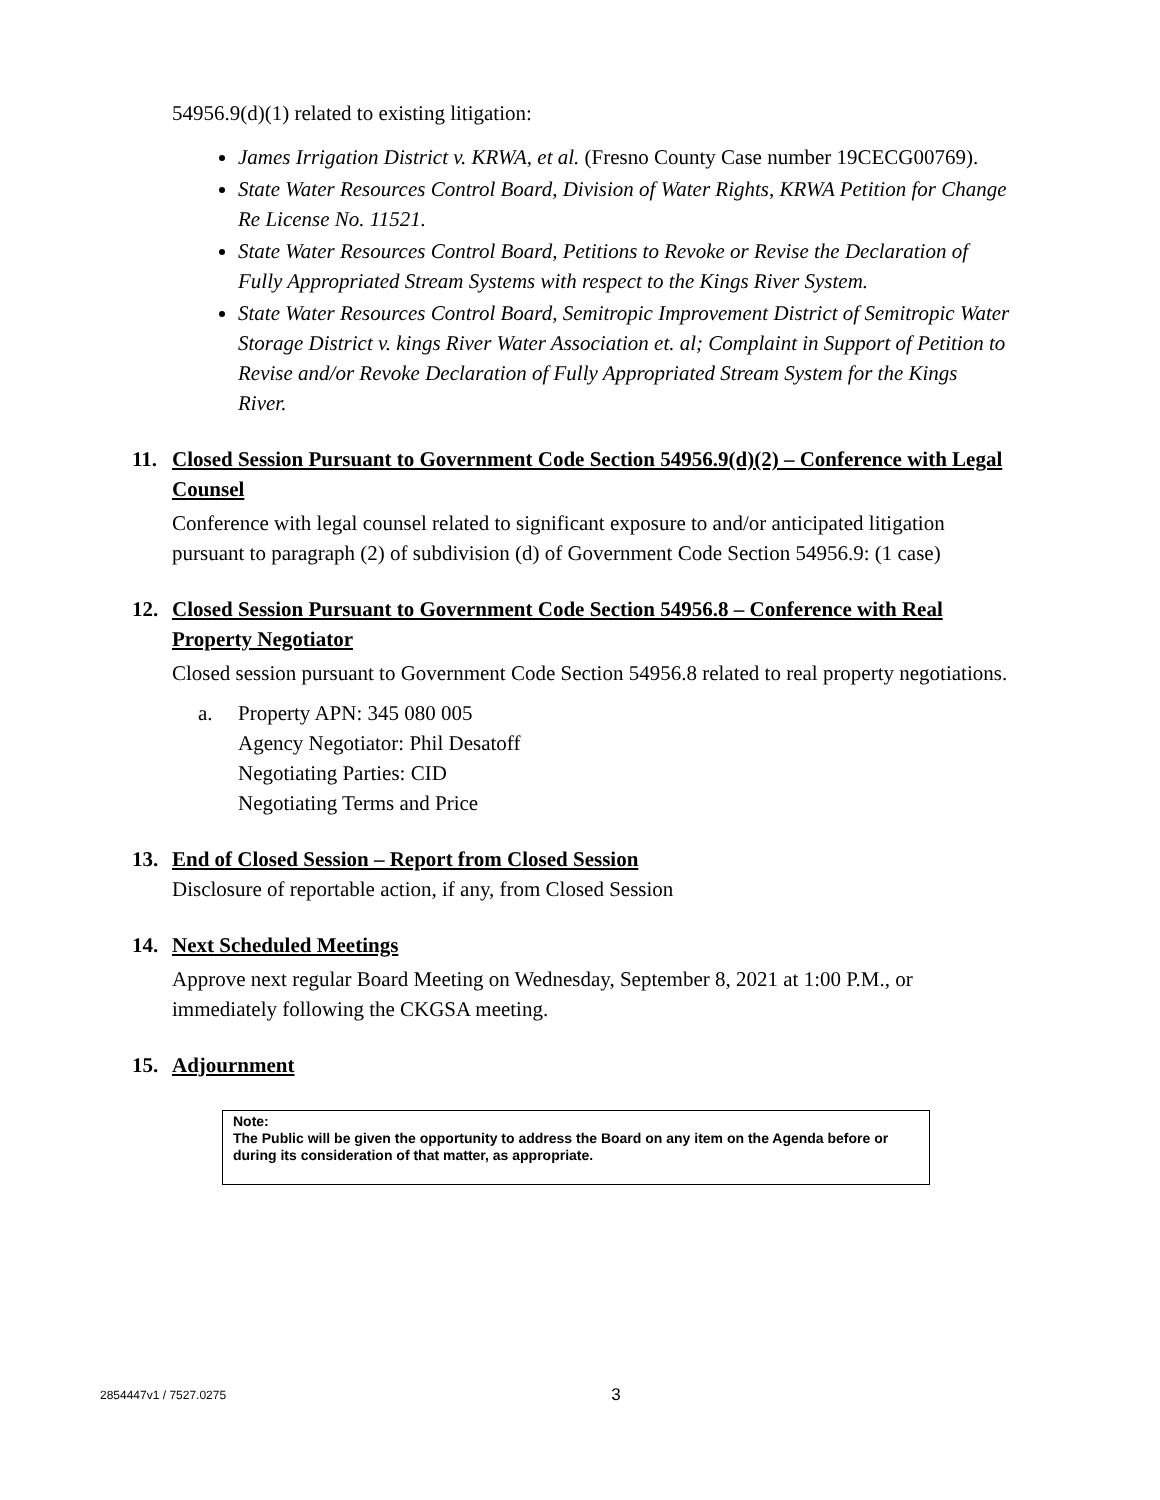54956.9(d)(1) related to existing litigation:
James Irrigation District v. KRWA, et al. (Fresno County Case number 19CECG00769).
State Water Resources Control Board, Division of Water Rights, KRWA Petition for Change Re License No. 11521.
State Water Resources Control Board, Petitions to Revoke or Revise the Declaration of Fully Appropriated Stream Systems with respect to the Kings River System.
State Water Resources Control Board, Semitropic Improvement District of Semitropic Water Storage District v. kings River Water Association et. al; Complaint in Support of Petition to Revise and/or Revoke Declaration of Fully Appropriated Stream System for the Kings River.
11. Closed Session Pursuant to Government Code Section 54956.9(d)(2) – Conference with Legal Counsel
Conference with legal counsel related to significant exposure to and/or anticipated litigation pursuant to paragraph (2) of subdivision (d) of Government Code Section 54956.9: (1 case)
12. Closed Session Pursuant to Government Code Section 54956.8 – Conference with Real Property Negotiator
Closed session pursuant to Government Code Section 54956.8 related to real property negotiations.
a. Property APN: 345 080 005
Agency Negotiator: Phil Desatoff
Negotiating Parties: CID
Negotiating Terms and Price
13. End of Closed Session – Report from Closed Session
Disclosure of reportable action, if any, from Closed Session
14. Next Scheduled Meetings
Approve next regular Board Meeting on Wednesday, September 8, 2021 at 1:00 P.M., or immediately following the CKGSA meeting.
15. Adjournment
Note:
The Public will be given the opportunity to address the Board on any item on the Agenda before or during its consideration of that matter, as appropriate.
2854447v1 / 7527.0275 3